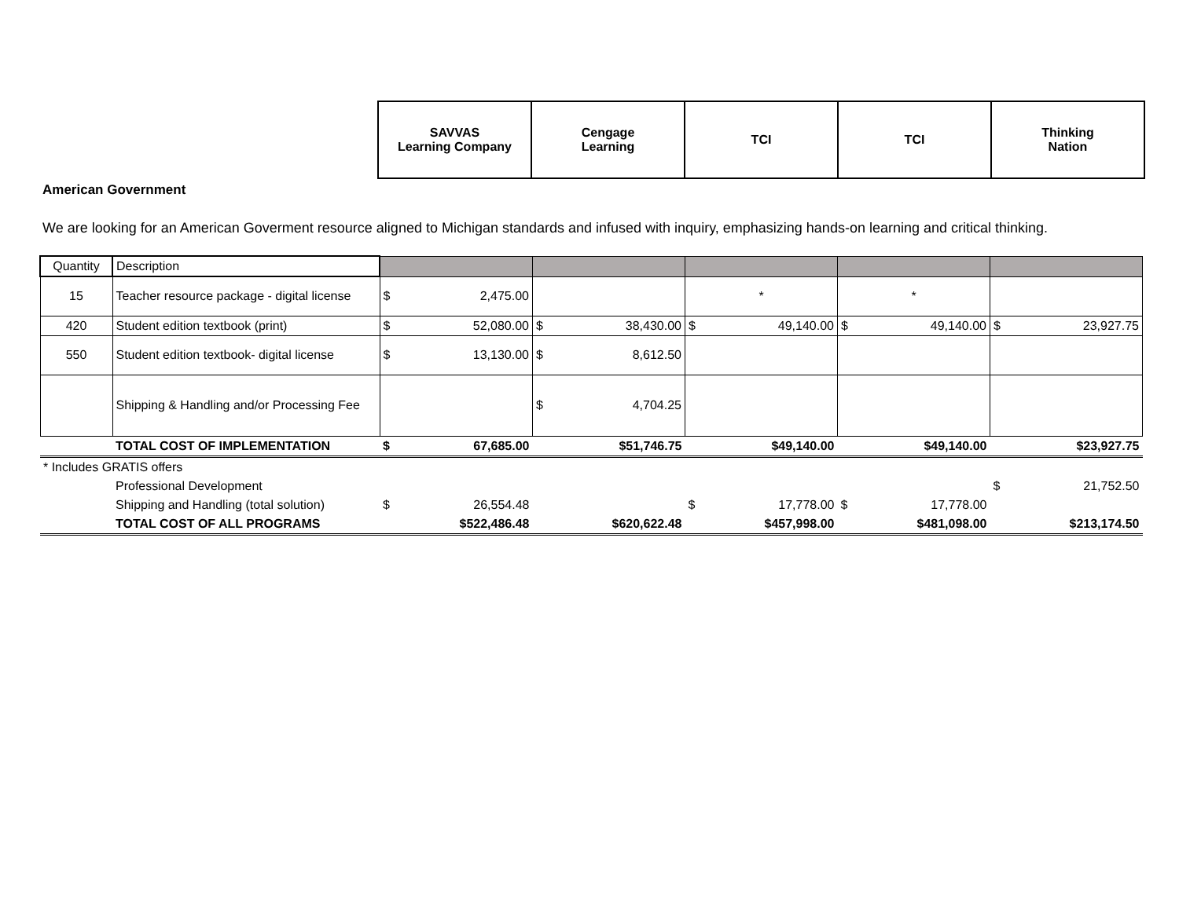| SAVVAS Learning Company | Cengage Learning | TCI | TCI | Thinking Nation |
American Government
We are looking for an American Goverment resource aligned to Michigan standards and infused with inquiry, emphasizing hands-on learning and critical thinking.
| Quantity | Description | | | | | |
| 15 | Teacher resource package - digital license | $ 2,475.00 | | * | * | |
| 420 | Student edition textbook (print) | $ 52,080.00 | $ 38,430.00 | $ 49,140.00 | $ 49,140.00 | $ 23,927.75 |
| 550 | Student edition textbook- digital license | $ 13,130.00 | $ 8,612.50 | | | |
| | Shipping & Handling and/or Processing Fee | | $ 4,704.25 | | | |
| | TOTAL COST OF IMPLEMENTATION | $ 67,685.00 | $51,746.75 | $49,140.00 | $49,140.00 | $23,927.75 |
| * Includes GRATIS offers | | | | | | |
| | Professional Development | | | | | $ 21,752.50 |
| | Shipping and Handling (total solution) | $ 26,554.48 | | $ 17,778.00 | $ 17,778.00 | |
| | TOTAL COST OF ALL PROGRAMS | $522,486.48 | $620,622.48 | $457,998.00 | $481,098.00 | $213,174.50 |